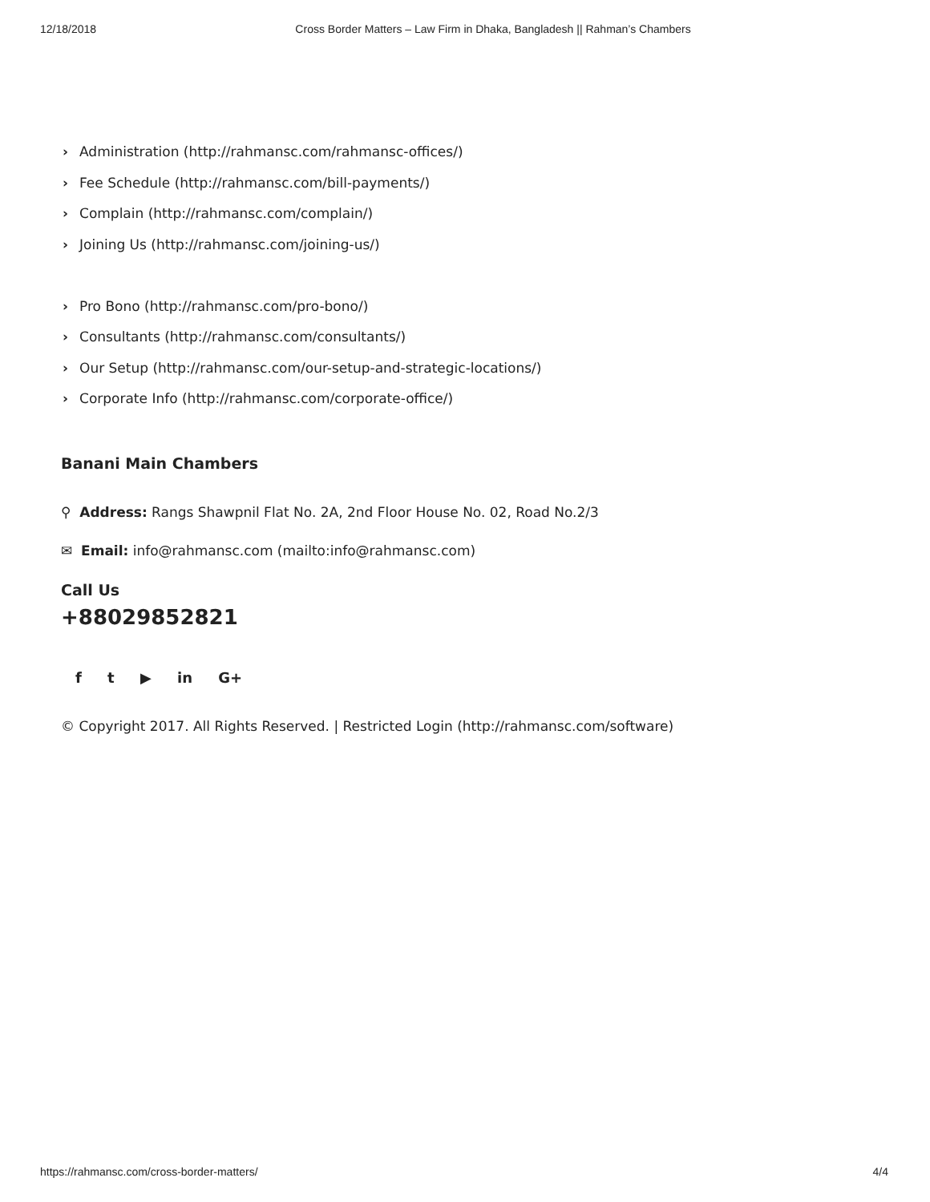12/18/2018 Cross Border Matters – Law Firm in Dhaka, Bangladesh || Rahman’s Chambers
› Administration (http://rahmansc.com/rahmansc-offices/)
› Fee Schedule (http://rahmansc.com/bill-payments/)
› Complain (http://rahmansc.com/complain/)
› Joining Us (http://rahmansc.com/joining-us/)
› Pro Bono (http://rahmansc.com/pro-bono/)
› Consultants (http://rahmansc.com/consultants/)
› Our Setup (http://rahmansc.com/our-setup-and-strategic-locations/)
› Corporate Info (http://rahmansc.com/corporate-office/)
Banani Main Chambers
⚲ Address: Rangs Shawpnil Flat No. 2A, 2nd Floor House No. 02, Road No.2/3
✉ Email: info@rahmansc.com (mailto:info@rahmansc.com)
Call Us
+88029852821
f t ▶ in G+
© Copyright 2017. All Rights Reserved. | Restricted Login (http://rahmansc.com/software)
https://rahmansc.com/cross-border-matters/ 4/4